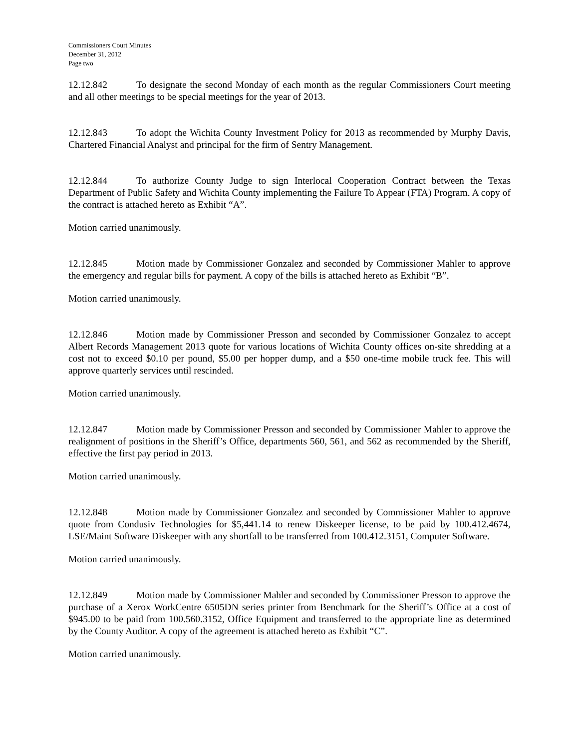Commissioners Court Minutes
December 31, 2012
Page two
12.12.842 To designate the second Monday of each month as the regular Commissioners Court meeting and all other meetings to be special meetings for the year of 2013.
12.12.843 To adopt the Wichita County Investment Policy for 2013 as recommended by Murphy Davis, Chartered Financial Analyst and principal for the firm of Sentry Management.
12.12.844 To authorize County Judge to sign Interlocal Cooperation Contract between the Texas Department of Public Safety and Wichita County implementing the Failure To Appear (FTA) Program. A copy of the contract is attached hereto as Exhibit “A”.
Motion carried unanimously.
12.12.845 Motion made by Commissioner Gonzalez and seconded by Commissioner Mahler to approve the emergency and regular bills for payment. A copy of the bills is attached hereto as Exhibit “B”.
Motion carried unanimously.
12.12.846 Motion made by Commissioner Presson and seconded by Commissioner Gonzalez to accept Albert Records Management 2013 quote for various locations of Wichita County offices on-site shredding at a cost not to exceed $0.10 per pound, $5.00 per hopper dump, and a $50 one-time mobile truck fee. This will approve quarterly services until rescinded.
Motion carried unanimously.
12.12.847 Motion made by Commissioner Presson and seconded by Commissioner Mahler to approve the realignment of positions in the Sheriff’s Office, departments 560, 561, and 562 as recommended by the Sheriff, effective the first pay period in 2013.
Motion carried unanimously.
12.12.848 Motion made by Commissioner Gonzalez and seconded by Commissioner Mahler to approve quote from Condusiv Technologies for $5,441.14 to renew Diskeeper license, to be paid by 100.412.4674, LSE/Maint Software Diskeeper with any shortfall to be transferred from 100.412.3151, Computer Software.
Motion carried unanimously.
12.12.849 Motion made by Commissioner Mahler and seconded by Commissioner Presson to approve the purchase of a Xerox WorkCentre 6505DN series printer from Benchmark for the Sheriff’s Office at a cost of $945.00 to be paid from 100.560.3152, Office Equipment and transferred to the appropriate line as determined by the County Auditor. A copy of the agreement is attached hereto as Exhibit “C”.
Motion carried unanimously.